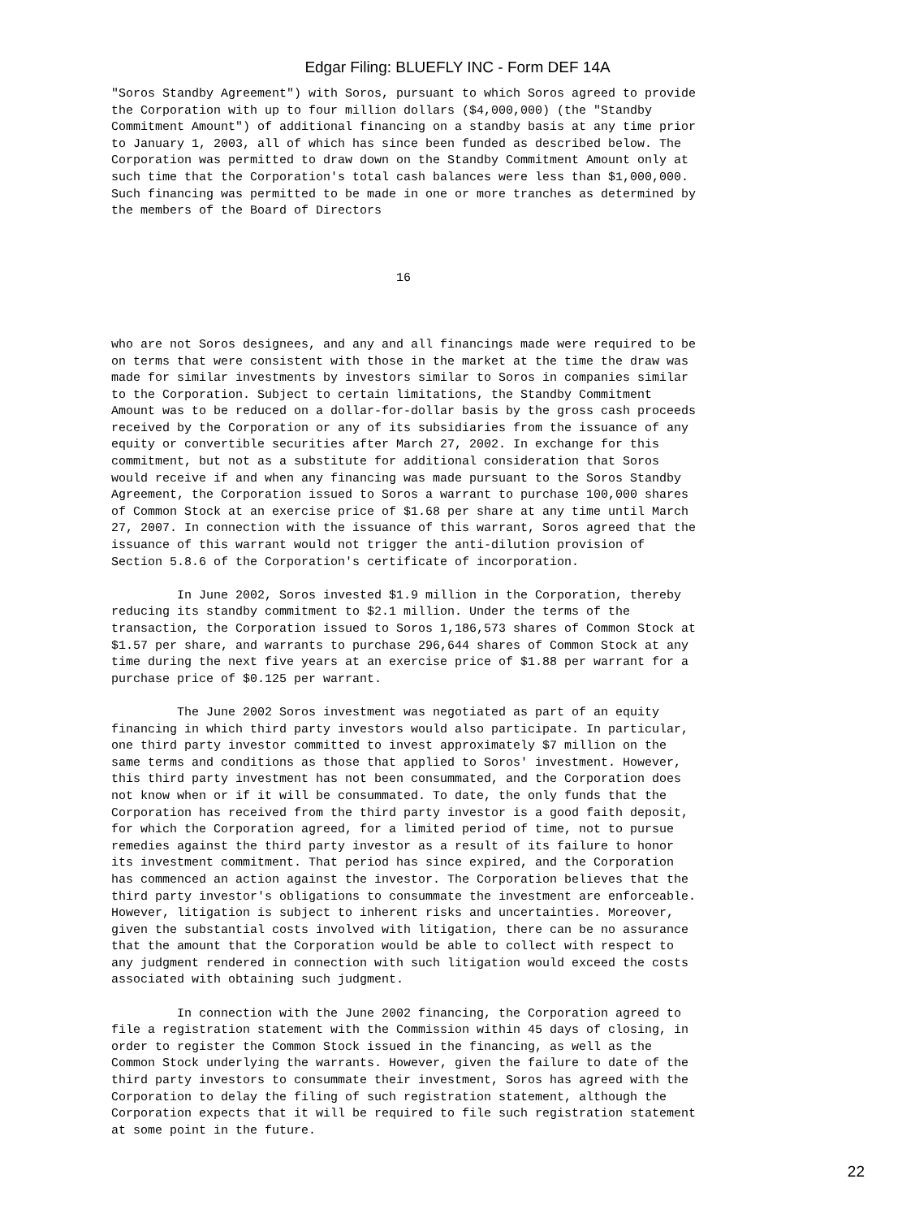Edgar Filing: BLUEFLY INC - Form DEF 14A
"Soros Standby Agreement") with Soros, pursuant to which Soros agreed to provide
the Corporation with up to four million dollars ($4,000,000) (the "Standby
Commitment Amount") of additional financing on a standby basis at any time prior
to January 1, 2003, all of which has since been funded as described below. The
Corporation was permitted to draw down on the Standby Commitment Amount only at
such time that the Corporation's total cash balances were less than $1,000,000.
Such financing was permitted to be made in one or more tranches as determined by
the members of the Board of Directors



                                       16



who are not Soros designees, and any and all financings made were required to be
on terms that were consistent with those in the market at the time the draw was
made for similar investments by investors similar to Soros in companies similar
to the Corporation. Subject to certain limitations, the Standby Commitment
Amount was to be reduced on a dollar-for-dollar basis by the gross cash proceeds
received by the Corporation or any of its subsidiaries from the issuance of any
equity or convertible securities after March 27, 2002. In exchange for this
commitment, but not as a substitute for additional consideration that Soros
would receive if and when any financing was made pursuant to the Soros Standby
Agreement, the Corporation issued to Soros a warrant to purchase 100,000 shares
of Common Stock at an exercise price of $1.68 per share at any time until March
27, 2007. In connection with the issuance of this warrant, Soros agreed that the
issuance of this warrant would not trigger the anti-dilution provision of
Section 5.8.6 of the Corporation's certificate of incorporation.

         In June 2002, Soros invested $1.9 million in the Corporation, thereby
reducing its standby commitment to $2.1 million. Under the terms of the
transaction, the Corporation issued to Soros 1,186,573 shares of Common Stock at
$1.57 per share, and warrants to purchase 296,644 shares of Common Stock at any
time during the next five years at an exercise price of $1.88 per warrant for a
purchase price of $0.125 per warrant.

         The June 2002 Soros investment was negotiated as part of an equity
financing in which third party investors would also participate. In particular,
one third party investor committed to invest approximately $7 million on the
same terms and conditions as those that applied to Soros' investment. However,
this third party investment has not been consummated, and the Corporation does
not know when or if it will be consummated. To date, the only funds that the
Corporation has received from the third party investor is a good faith deposit,
for which the Corporation agreed, for a limited period of time, not to pursue
remedies against the third party investor as a result of its failure to honor
its investment commitment. That period has since expired, and the Corporation
has commenced an action against the investor. The Corporation believes that the
third party investor's obligations to consummate the investment are enforceable.
However, litigation is subject to inherent risks and uncertainties. Moreover,
given the substantial costs involved with litigation, there can be no assurance
that the amount that the Corporation would be able to collect with respect to
any judgment rendered in connection with such litigation would exceed the costs
associated with obtaining such judgment.

         In connection with the June 2002 financing, the Corporation agreed to
file a registration statement with the Commission within 45 days of closing, in
order to register the Common Stock issued in the financing, as well as the
Common Stock underlying the warrants. However, given the failure to date of the
third party investors to consummate their investment, Soros has agreed with the
Corporation to delay the filing of such registration statement, although the
Corporation expects that it will be required to file such registration statement
at some point in the future.
22